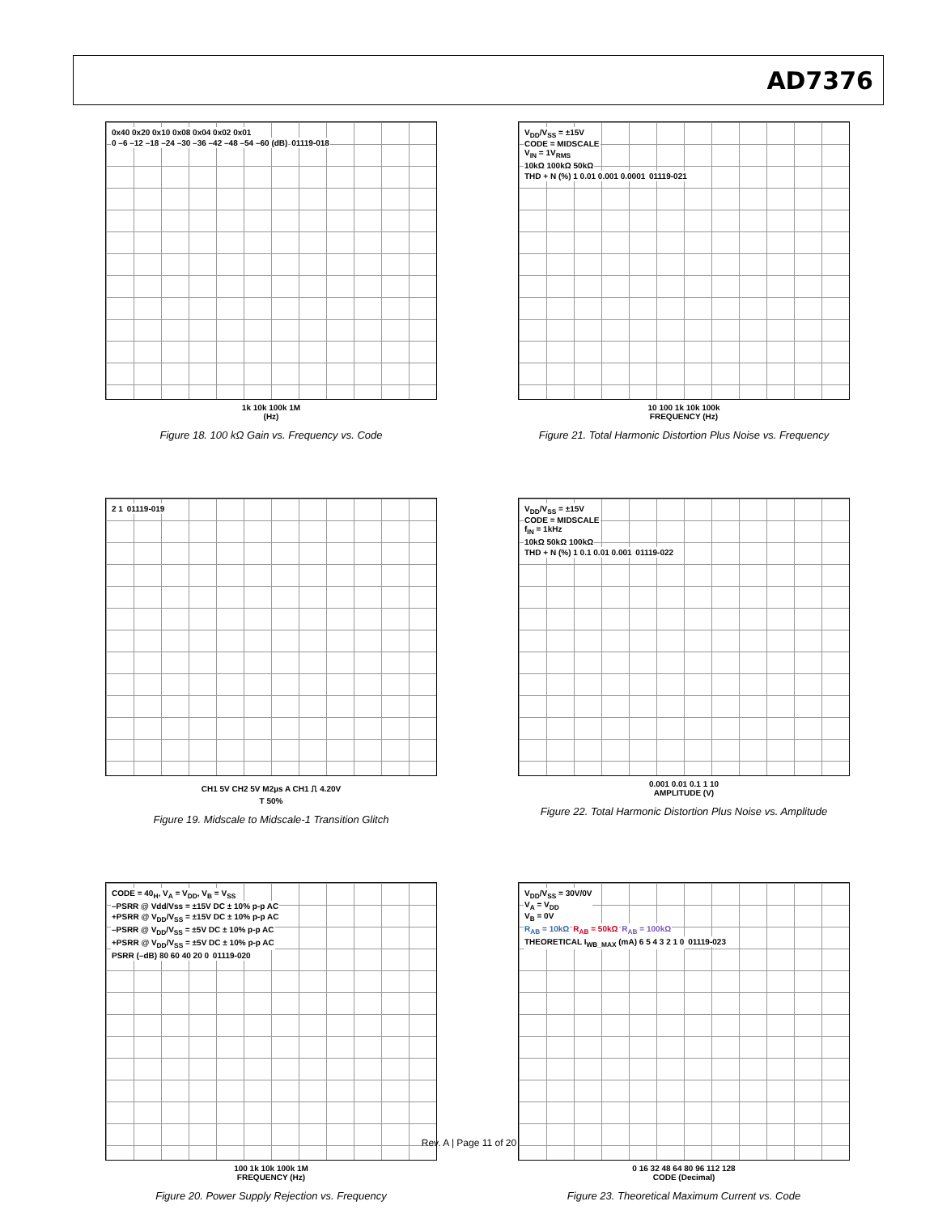AD7376
0x40 0x20 0x10 0x08 0x04 0x02 0x01
0 –6 –12 –18 –24 –30 –36 –42 –48 –54 –60 (dB) 01119-018
1k 10k 100k 1M
(Hz)
Figure 18. 100 kΩ Gain vs. Frequency vs. Code
V<sub>DD</sub>/V<sub>SS</sub> = ±15V
CODE = MIDSCALE
V<sub>IN</sub> = 1V<sub>RMS</sub>
10kΩ 100kΩ 50kΩ
THD + N (%) 1 0.01 0.001 0.0001 01119-021
10 100 1k 10k 100k
FREQUENCY (Hz)
Figure 21. Total Harmonic Distortion Plus Noise vs. Frequency
2 1 01119-019
CH1 5V CH2 5V M2µs A CH1 ⎍ 4.20V
T 50%
Figure 19. Midscale to Midscale-1 Transition Glitch
V<sub>DD</sub>/V<sub>SS</sub> = ±15V
CODE = MIDSCALE
f<sub>IN</sub> = 1kHz
10kΩ 50kΩ 100kΩ
THD + N (%) 1 0.1 0.01 0.001 01119-022
0.001 0.01 0.1 1 10
AMPLITUDE (V)
Figure 22. Total Harmonic Distortion Plus Noise vs. Amplitude
CODE = 40<sub>H</sub>, V<sub>A</sub> = V<sub>DD</sub>, V<sub>B</sub> = V<sub>SS</sub>
–PSRR @ Vdd/Vss = ±15V DC ± 10% p-p AC
+PSRR @ V<sub>DD</sub>/V<sub>SS</sub> = ±15V DC ± 10% p-p AC
–PSRR @ V<sub>DD</sub>/V<sub>SS</sub> = ±5V DC ± 10% p-p AC
+PSRR @ V<sub>DD</sub>/V<sub>SS</sub> = ±5V DC ± 10% p-p AC
PSRR (–dB) 80 60 40 20 0 01119-020
100 1k 10k 100k 1M
FREQUENCY (Hz)
Figure 20. Power Supply Rejection vs. Frequency
V<sub>DD</sub>/V<sub>SS</sub> = 30V/0V
V<sub>A</sub> = V<sub>DD</sub>
V<sub>B</sub> = 0V
R<sub>AB</sub> = 10kΩ R<sub>AB</sub> = 50kΩ R<sub>AB</sub> = 100kΩ
THEORETICAL I<sub>WB_MAX</sub> (mA) 6 5 4 3 2 1 0 01119-023
0 16 32 48 64 80 96 112 128
CODE (Decimal)
Figure 23. Theoretical Maximum Current vs. Code
Rev. A | Page 11 of 20